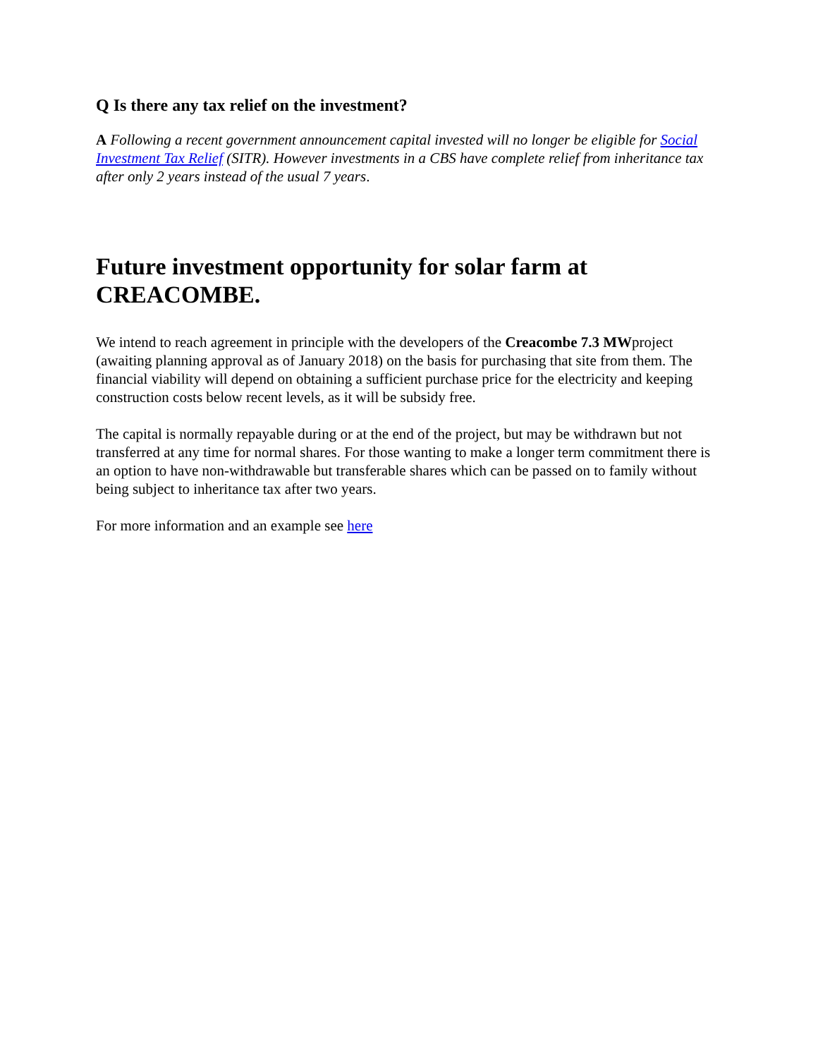Q Is there any tax relief on the investment?
A Following a recent government announcement capital invested will no longer be eligible for Social Investment Tax Relief (SITR). However investments in a CBS have complete relief from inheritance tax after only 2 years instead of the usual 7 years.
Future investment opportunity for solar farm at CREACOMBE.
We intend to reach agreement in principle with the developers of the Creacombe 7.3 MWproject (awaiting planning approval as of January 2018) on the basis for purchasing that site from them. The financial viability will depend on obtaining a sufficient purchase price for the electricity and keeping construction costs below recent levels, as it will be subsidy free.
The capital is normally repayable during or at the end of the project, but may be withdrawn but not transferred at any time for normal shares. For those wanting to make a longer term commitment there is an option to have non-withdrawable but transferable shares which can be passed on to family without being subject to inheritance tax after two years.
For more information and an example see here